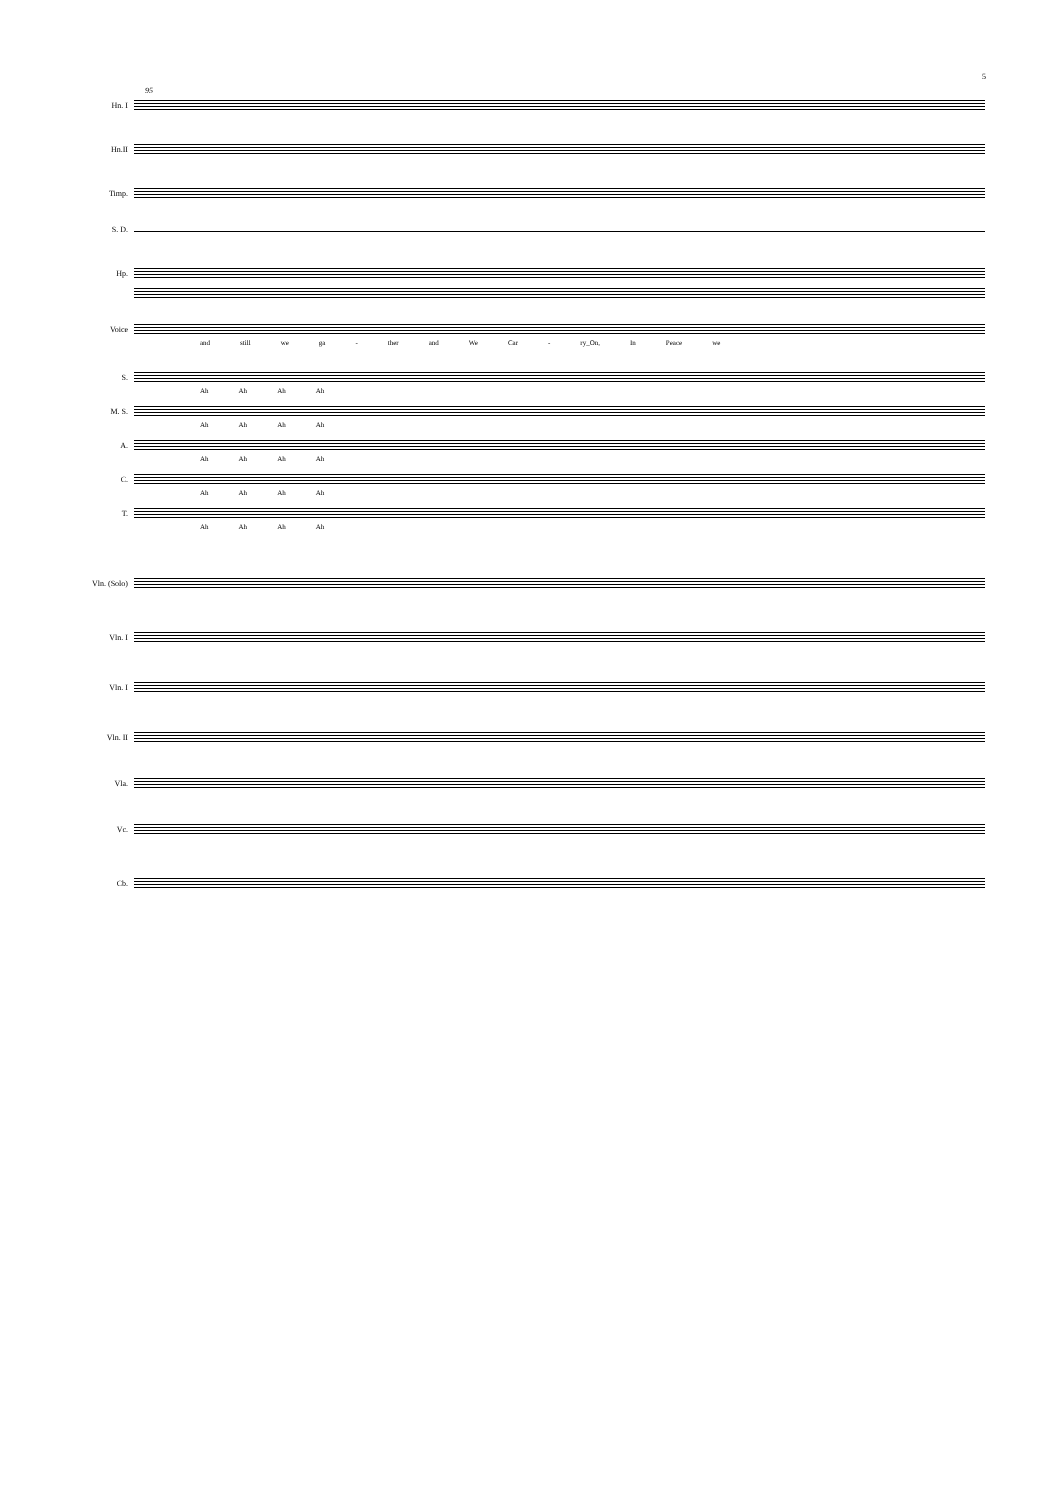5
95
Hn. I
Hn.II
Timp.
S. D.
Hp.
Voice
and still we ga - ther and We Car - ry_On, In Peace we
S.
Ah Ah Ah Ah
M. S.
Ah Ah Ah Ah
A.
Ah Ah Ah Ah
C.
Ah Ah Ah Ah
T.
Ah Ah Ah Ah
Vln. (Solo)
Vln. I
Vln. I
Vln. II
Vla.
Vc.
Cb.